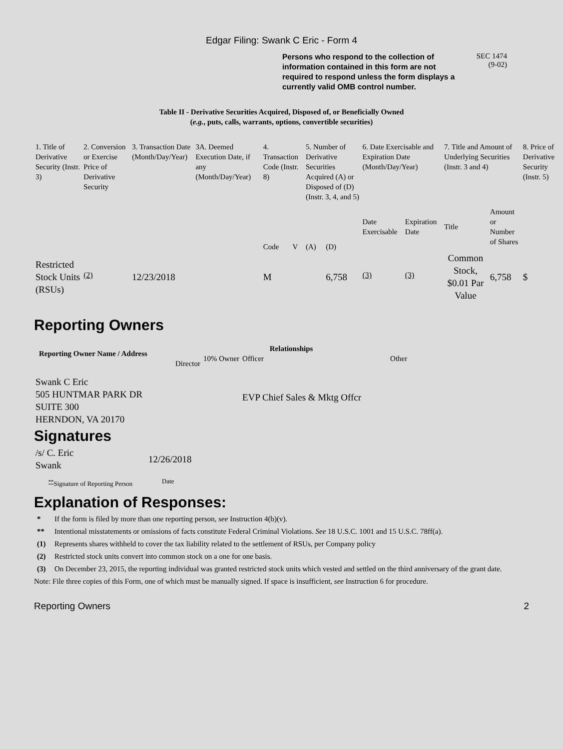Edgar Filing: Swank C Eric - Form 4
Persons who respond to the collection of information contained in this form are not required to respond unless the form displays a currently valid OMB control number.
SEC 1474
(9-02)
Table II - Derivative Securities Acquired, Disposed of, or Beneficially Owned
(e.g., puts, calls, warrants, options, convertible securities)
| 1. Title of Derivative Security (Instr. 3) | 2. Conversion or Exercise Price of Derivative Security | 3. Transaction Date (Month/Day/Year) | 3A. Deemed Execution Date, if any (Month/Day/Year) | 4. Transaction Code (Instr. 8) | | 5. Number of Derivative Securities Acquired (A) or Disposed of (D) (Instr. 3, 4, and 5) | | 6. Date Exercisable and Expiration Date (Month/Day/Year) | | 7. Title and Amount of Underlying Securities (Instr. 3 and 4) | | 8. Price of Derivative Security (Instr. 5) |
| --- | --- | --- | --- | --- | --- | --- | --- | --- | --- | --- | --- | --- |
| | | | | Code | V | (A) | (D) | Date Exercisable | Expiration Date | Title | Amount or Number of Shares | |
| Restricted Stock Units (RSUs) | <sup>(2)</sup> | 12/23/2018 | | M | | | 6,758 | <sup>(3)</sup> | <sup>(3)</sup> | Common Stock, $0.01 Par Value | 6,758 | $ |
Reporting Owners
| Reporting Owner Name / Address | Relationships | | | |
| --- | --- | --- | --- | --- |
| | Director | 10% Owner | Officer | Other |
| Swank C Eric 505 HUNTMAR PARK DR SUITE 300 HERNDON, VA 20170 | | | EVP Chief Sales & Mktg Offcr | |
Signatures
| /s/ C. Eric Swank | 12/26/2018 |
| <sup>**</sup> Signature of Reporting Person | Date |
Explanation of Responses:
* If the form is filed by more than one reporting person, see Instruction 4(b)(v).
** Intentional misstatements or omissions of facts constitute Federal Criminal Violations. See 18 U.S.C. 1001 and 15 U.S.C. 78ff(a).
(1) Represents shares withheld to cover the tax liability related to the settlement of RSUs, per Company policy
(2) Restricted stock units convert into common stock on a one for one basis.
(3) On December 23, 2015, the reporting individual was granted restricted stock units which vested and settled on the third anniversary of the grant date.
Note: File three copies of this Form, one of which must be manually signed. If space is insufficient, see Instruction 6 for procedure.
Reporting Owners 2